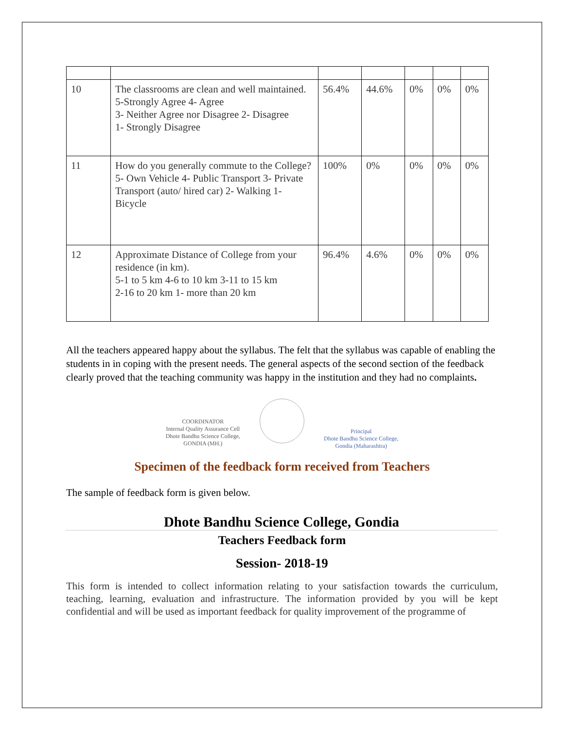| 10 | The classrooms are clean and well maintained. 5-Strongly Agree 4- Agree 3- Neither Agree nor Disagree 2- Disagree 1- Strongly Disagree | 56.4% | 44.6% | 0% | 0% | 0% |
| 11 | How do you generally commute to the College? 5- Own Vehicle 4- Public Transport 3- Private Transport (auto/ hired car) 2- Walking 1- Bicycle | 100% | 0% | 0% | 0% | 0% |
| 12 | Approximate Distance of College from your residence (in km). 5-1 to 5 km 4-6 to 10 km 3-11 to 15 km 2-16 to 20 km 1- more than 20 km | 96.4% | 4.6% | 0% | 0% | 0% |
All the teachers appeared happy about the syllabus. The felt that the syllabus was capable of enabling the students in in coping with the present needs. The general aspects of the second section of the feedback clearly proved that the teaching community was happy in the institution and they had no complaints.
COORDINATOR
Internal Quality Assurance Cell
Dhote Bandhu Science College,
GONDIA (MH.)
Principal
Dhote Bandhu Science College,
Gondia (Maharashtra)
Specimen of the feedback form received from Teachers
The sample of feedback form is given below.
Dhote Bandhu Science College, Gondia
Teachers Feedback form
Session- 2018-19
This form is intended to collect information relating to your satisfaction towards the curriculum, teaching, learning, evaluation and infrastructure. The information provided by you will be kept confidential and will be used as important feedback for quality improvement of the programme of